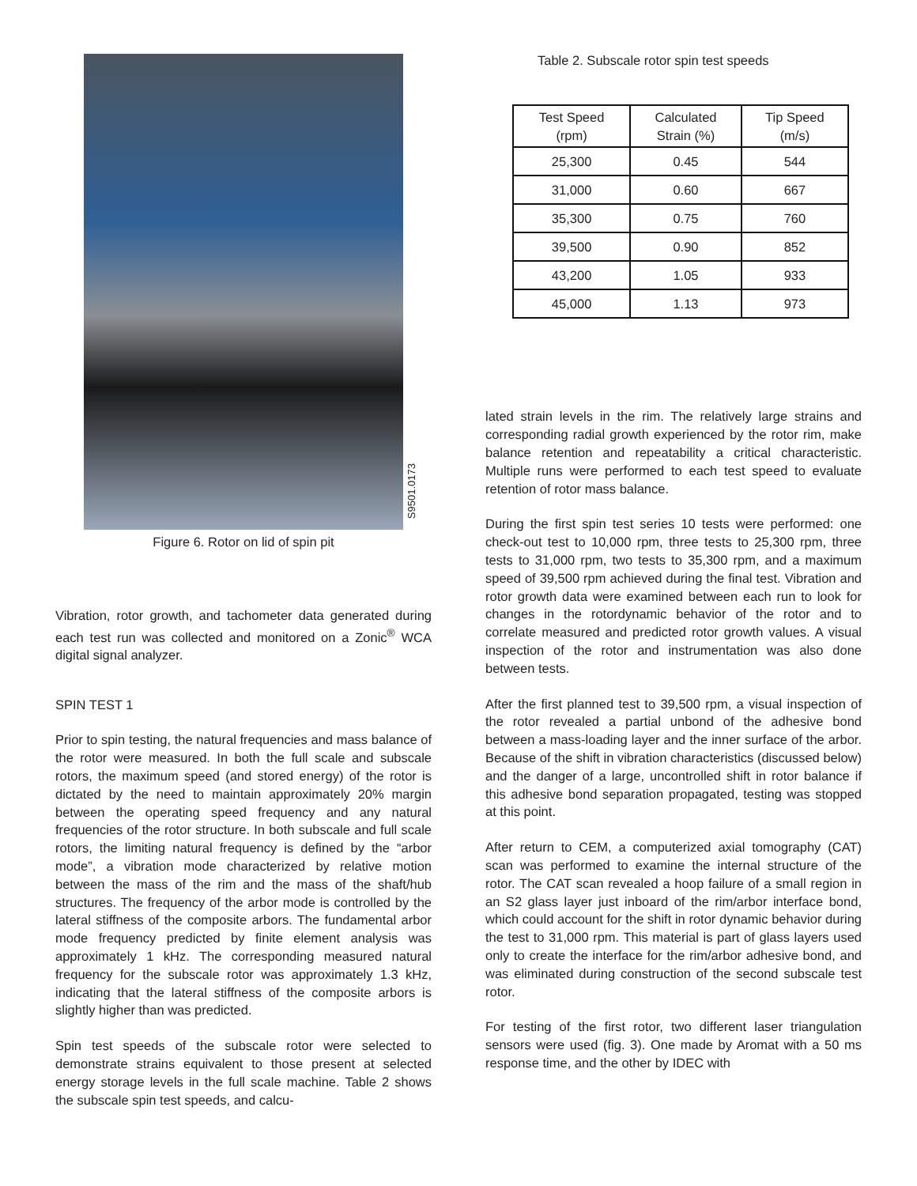S9501.0173
Figure 6. Rotor on lid of spin pit
Vibration, rotor growth, and tachometer data generated during each test run was collected and monitored on a Zonic<sup>®</sup> WCA digital signal analyzer.
SPIN TEST 1
Prior to spin testing, the natural frequencies and mass balance of the rotor were measured. In both the full scale and subscale rotors, the maximum speed (and stored energy) of the rotor is dictated by the need to maintain approximately 20% margin between the operating speed frequency and any natural frequencies of the rotor structure. In both subscale and full scale rotors, the limiting natural frequency is defined by the “arbor mode”, a vibration mode characterized by relative motion between the mass of the rim and the mass of the shaft/hub structures. The frequency of the arbor mode is controlled by the lateral stiffness of the composite arbors. The fundamental arbor mode frequency predicted by finite element analysis was approximately 1 kHz. The corresponding measured natural frequency for the subscale rotor was approximately 1.3 kHz, indicating that the lateral stiffness of the composite arbors is slightly higher than was predicted.
Spin test speeds of the subscale rotor were selected to demonstrate strains equivalent to those present at selected energy storage levels in the full scale machine. Table 2 shows the subscale spin test speeds, and calcu-
Table 2. Subscale rotor spin test speeds
| Test Speed (rpm) | Calculated Strain (%) | Tip Speed (m/s) |
| --- | --- | --- |
| 25,300 | 0.45 | 544 |
| 31,000 | 0.60 | 667 |
| 35,300 | 0.75 | 760 |
| 39,500 | 0.90 | 852 |
| 43,200 | 1.05 | 933 |
| 45,000 | 1.13 | 973 |
lated strain levels in the rim. The relatively large strains and corresponding radial growth experienced by the rotor rim, make balance retention and repeatability a critical characteristic. Multiple runs were performed to each test speed to evaluate retention of rotor mass balance.
During the first spin test series 10 tests were performed: one check-out test to 10,000 rpm, three tests to 25,300 rpm, three tests to 31,000 rpm, two tests to 35,300 rpm, and a maximum speed of 39,500 rpm achieved during the final test. Vibration and rotor growth data were examined between each run to look for changes in the rotordynamic behavior of the rotor and to correlate measured and predicted rotor growth values. A visual inspection of the rotor and instrumentation was also done between tests.
After the first planned test to 39,500 rpm, a visual inspection of the rotor revealed a partial unbond of the adhesive bond between a mass-loading layer and the inner surface of the arbor. Because of the shift in vibration characteristics (discussed below) and the danger of a large, uncontrolled shift in rotor balance if this adhesive bond separation propagated, testing was stopped at this point.
After return to CEM, a computerized axial tomography (CAT) scan was performed to examine the internal structure of the rotor. The CAT scan revealed a hoop failure of a small region in an S2 glass layer just inboard of the rim/arbor interface bond, which could account for the shift in rotor dynamic behavior during the test to 31,000 rpm. This material is part of glass layers used only to create the interface for the rim/arbor adhesive bond, and was eliminated during construction of the second subscale test rotor.
For testing of the first rotor, two different laser triangulation sensors were used (fig. 3). One made by Aromat with a 50 ms response time, and the other by IDEC with